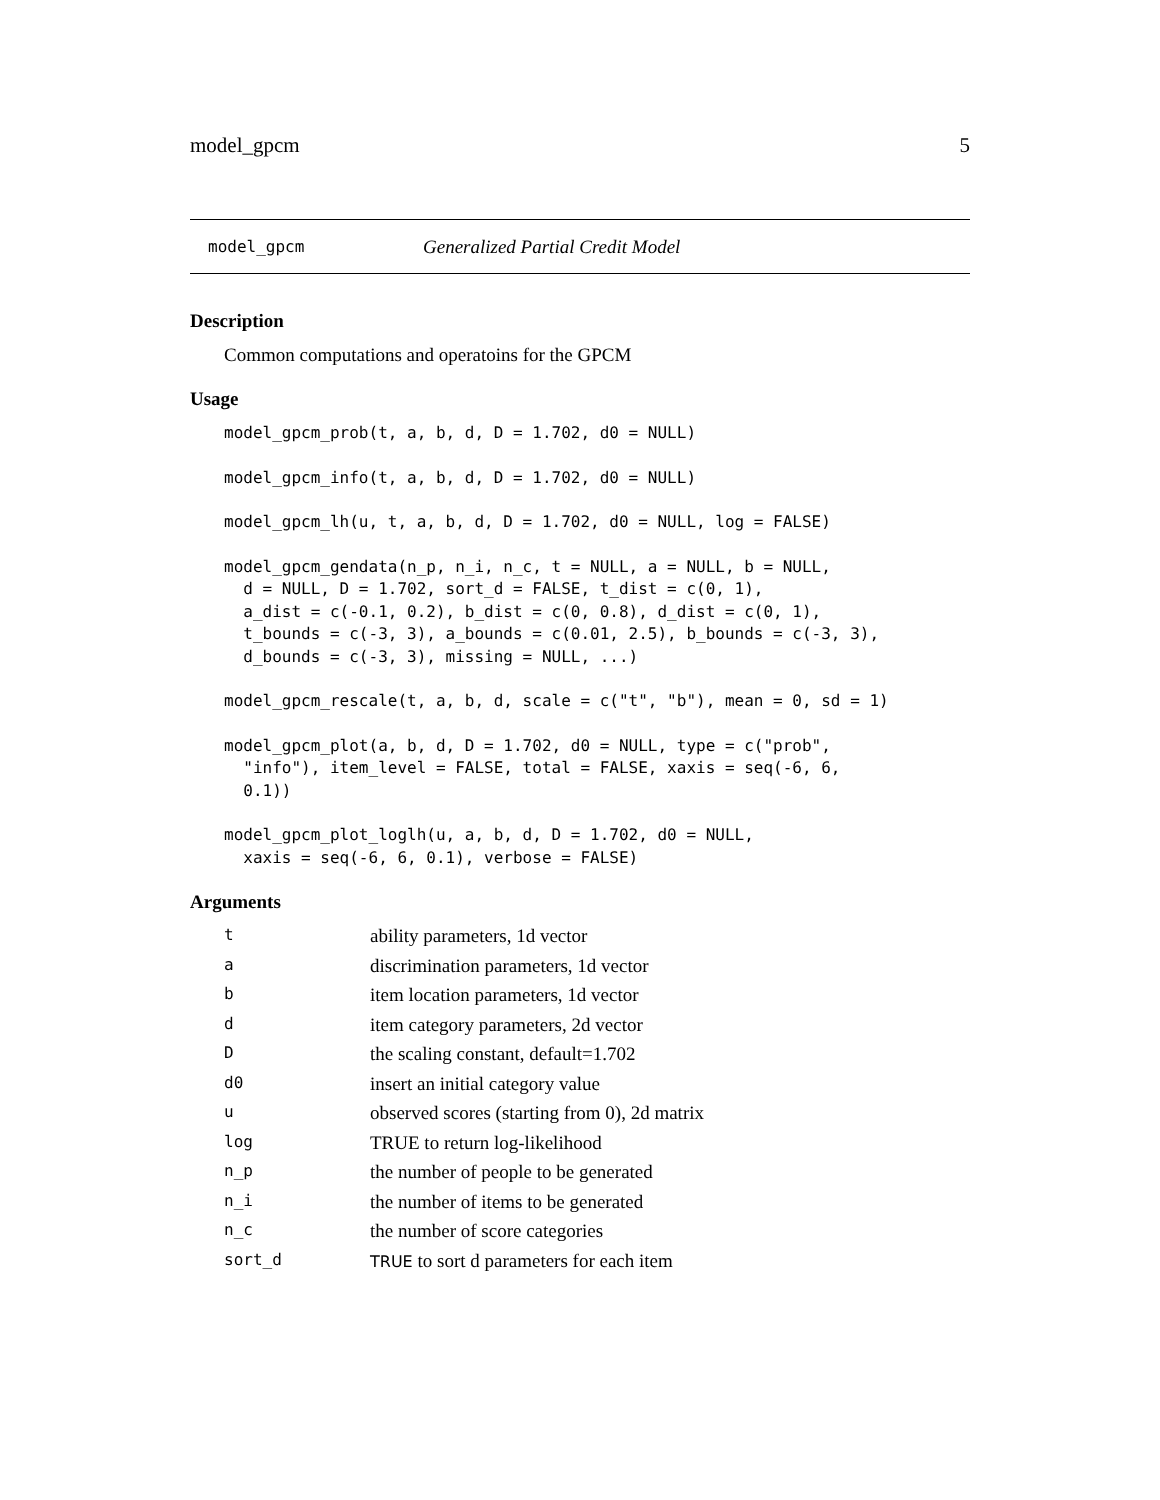model_gpcm 5
model_gpcm Generalized Partial Credit Model
Description
Common computations and operatoins for the GPCM
Usage
model_gpcm_prob(t, a, b, d, D = 1.702, d0 = NULL)
model_gpcm_info(t, a, b, d, D = 1.702, d0 = NULL)
model_gpcm_lh(u, t, a, b, d, D = 1.702, d0 = NULL, log = FALSE)
model_gpcm_gendata(n_p, n_i, n_c, t = NULL, a = NULL, b = NULL,
  d = NULL, D = 1.702, sort_d = FALSE, t_dist = c(0, 1),
  a_dist = c(-0.1, 0.2), b_dist = c(0, 0.8), d_dist = c(0, 1),
  t_bounds = c(-3, 3), a_bounds = c(0.01, 2.5), b_bounds = c(-3, 3),
  d_bounds = c(-3, 3), missing = NULL, ...)
model_gpcm_rescale(t, a, b, d, scale = c("t", "b"), mean = 0, sd = 1)
model_gpcm_plot(a, b, d, D = 1.702, d0 = NULL, type = c("prob",
  "info"), item_level = FALSE, total = FALSE, xaxis = seq(-6, 6,
  0.1))
model_gpcm_plot_loglh(u, a, b, d, D = 1.702, d0 = NULL,
  xaxis = seq(-6, 6, 0.1), verbose = FALSE)
Arguments
| t | ability parameters, 1d vector |
| a | discrimination parameters, 1d vector |
| b | item location parameters, 1d vector |
| d | item category parameters, 2d vector |
| D | the scaling constant, default=1.702 |
| d0 | insert an initial category value |
| u | observed scores (starting from 0), 2d matrix |
| log | TRUE to return log-likelihood |
| n_p | the number of people to be generated |
| n_i | the number of items to be generated |
| n_c | the number of score categories |
| sort_d | TRUE to sort d parameters for each item |